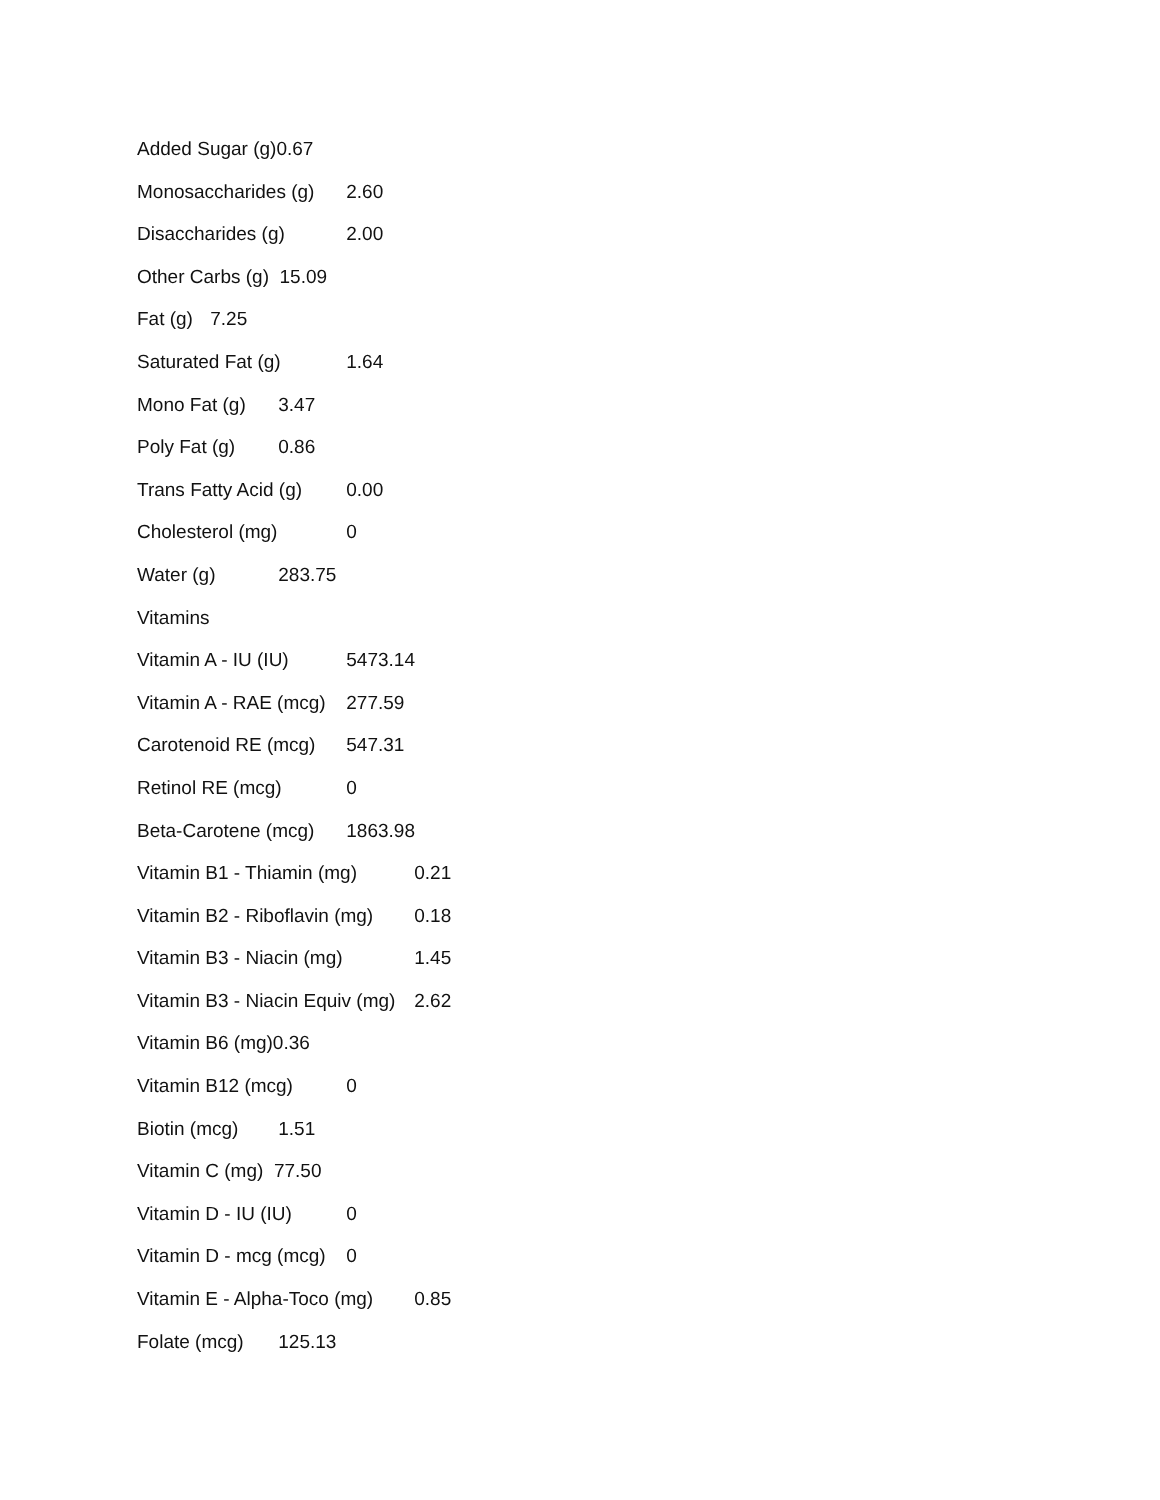Added Sugar (g)0.67
Monosaccharides (g) 2.60
Disaccharides (g) 2.00
Other Carbs (g) 15.09
Fat (g) 7.25
Saturated Fat (g) 1.64
Mono Fat (g) 3.47
Poly Fat (g) 0.86
Trans Fatty Acid (g) 0.00
Cholesterol (mg) 0
Water (g) 283.75
Vitamins
Vitamin A - IU (IU) 5473.14
Vitamin A - RAE (mcg) 277.59
Carotenoid RE (mcg) 547.31
Retinol RE (mcg) 0
Beta-Carotene (mcg) 1863.98
Vitamin B1 - Thiamin (mg) 0.21
Vitamin B2 - Riboflavin (mg) 0.18
Vitamin B3 - Niacin (mg) 1.45
Vitamin B3 - Niacin Equiv (mg) 2.62
Vitamin B6 (mg)0.36
Vitamin B12 (mcg) 0
Biotin (mcg) 1.51
Vitamin C (mg) 77.50
Vitamin D - IU (IU) 0
Vitamin D - mcg (mcg) 0
Vitamin E - Alpha-Toco (mg) 0.85
Folate (mcg) 125.13